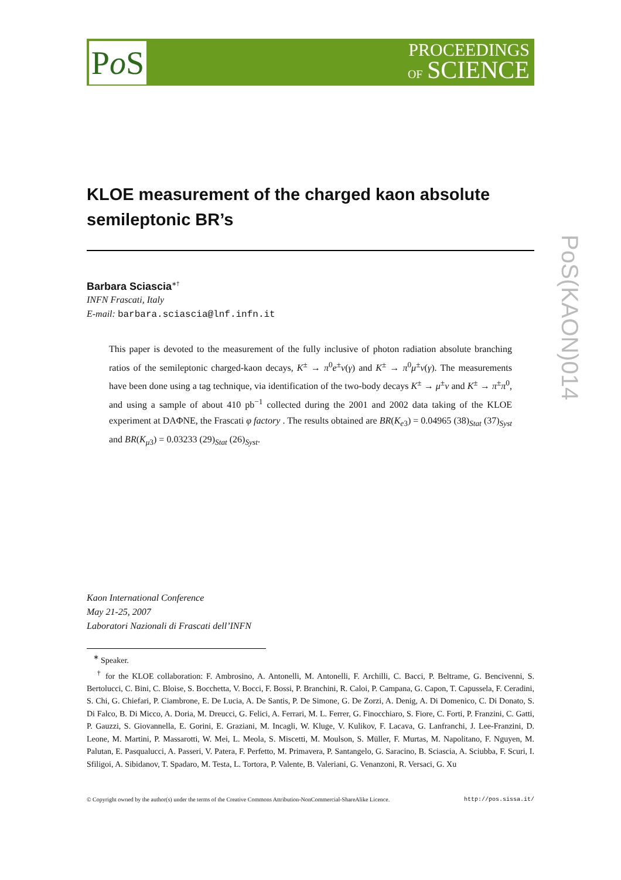Po S
PROCEEDINGS
OF SCIENCE
PoS(KAON)014
KLOE measurement of the charged kaon absolute semileptonic BR’s
Barbara Sciascia<sup>∗†</sup>
INFN Frascati, Italy
E-mail: barbara.sciascia@lnf.infn.it
This paper is devoted to the measurement of the fully inclusive of photon radiation absolute branching ratios of the semileptonic charged-kaon decays, K<sup>±</sup> → π<sup>0</sup>e<sup>±</sup>ν(γ) and K<sup>±</sup> → π<sup>0</sup>μ<sup>±</sup>ν(γ). The measurements have been done using a tag technique, via identification of the two-body decays K<sup>±</sup> → μ<sup>±</sup>ν and K<sup>±</sup> → π<sup>±</sup>π<sup>0</sup>, and using a sample of about 410 pb<sup>−1</sup> collected during the 2001 and 2002 data taking of the KLOE experiment at DAΦNE, the Frascati φ factory . The results obtained are BR(K<sub>e3</sub>) = 0.04965 (38)<sub>Stat</sub> (37)<sub>Syst</sub> and BR(K<sub>μ3</sub>) = 0.03233 (29)<sub>Stat</sub> (26)<sub>Syst</sub>.
Kaon International Conference
May 21-25, 2007
Laboratori Nazionali di Frascati dell’INFN
<sup>∗</sup> Speaker.
<sup>†</sup> for the KLOE collaboration: F. Ambrosino, A. Antonelli, M. Antonelli, F. Archilli, C. Bacci, P. Beltrame, G. Bencivenni, S. Bertolucci, C. Bini, C. Bloise, S. Bocchetta, V. Bocci, F. Bossi, P. Branchini, R. Caloi, P. Campana, G. Capon, T. Capussela, F. Ceradini, S. Chi, G. Chiefari, P. Ciambrone, E. De Lucia, A. De Santis, P. De Simone, G. De Zorzi, A. Denig, A. Di Domenico, C. Di Donato, S. Di Falco, B. Di Micco, A. Doria, M. Dreucci, G. Felici, A. Ferrari, M. L. Ferrer, G. Finocchiaro, S. Fiore, C. Forti, P. Franzini, C. Gatti, P. Gauzzi, S. Giovannella, E. Gorini, E. Graziani, M. Incagli, W. Kluge, V. Kulikov, F. Lacava, G. Lanfranchi, J. Lee-Franzini, D. Leone, M. Martini, P. Massarotti, W. Mei, L. Meola, S. Miscetti, M. Moulson, S. Müller, F. Murtas, M. Napolitano, F. Nguyen, M. Palutan, E. Pasqualucci, A. Passeri, V. Patera, F. Perfetto, M. Primavera, P. Santangelo, G. Saracino, B. Sciascia, A. Sciubba, F. Scuri, I. Sfiligoi, A. Sibidanov, T. Spadaro, M. Testa, L. Tortora, P. Valente, B. Valeriani, G. Venanzoni, R. Versaci, G. Xu
© Copyright owned by the author(s) under the terms of the Creative Commons Attribution-NonCommercial-ShareAlike Licence. http://pos.sissa.it/